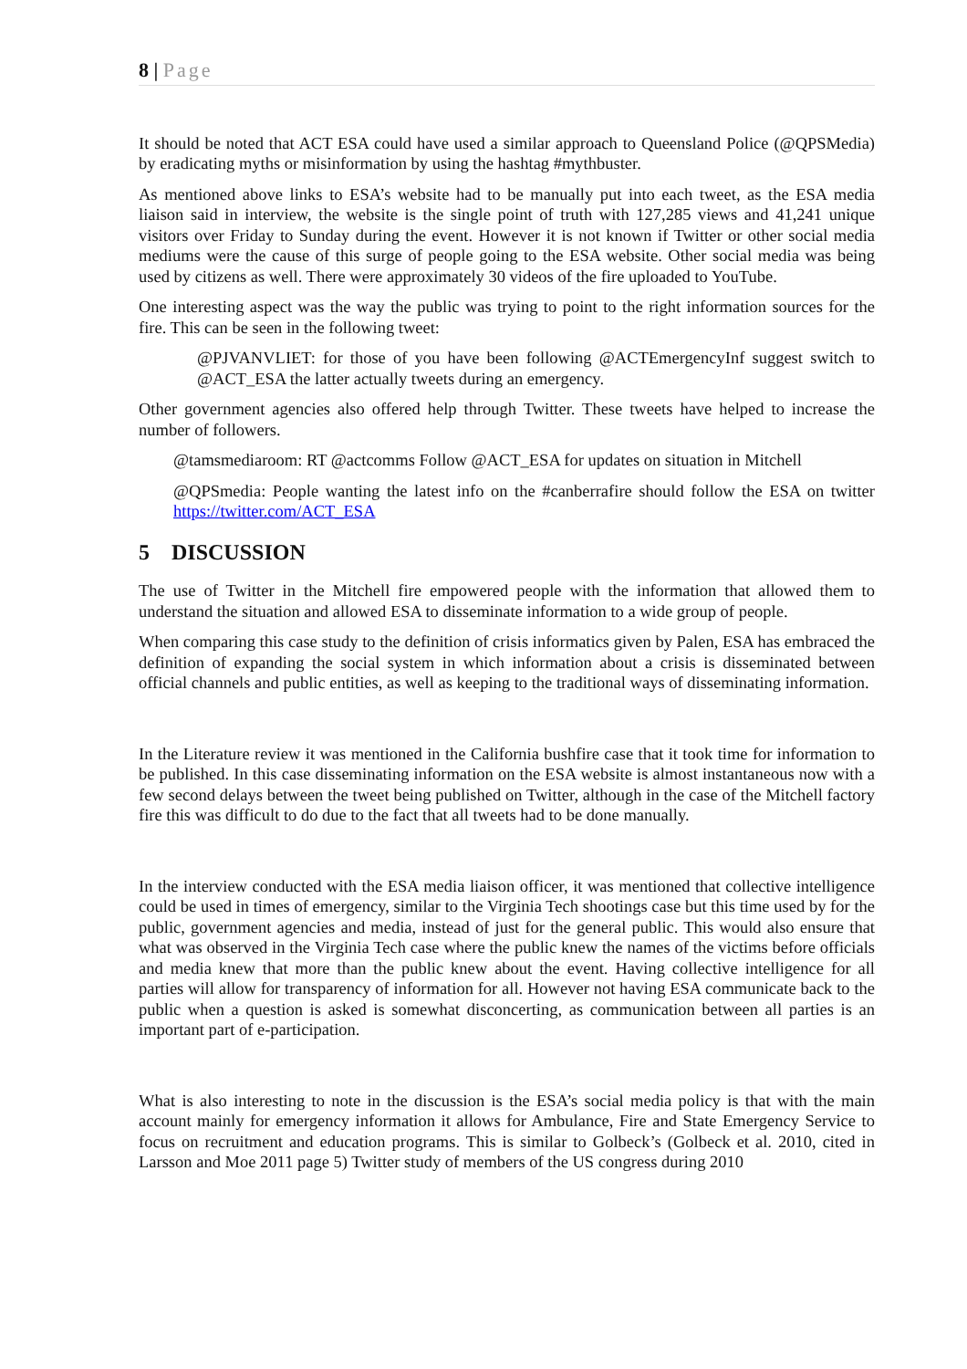8 | Page
It should be noted that ACT ESA could have used a similar approach to Queensland Police (@QPSMedia) by eradicating myths or misinformation by using the hashtag #mythbuster.
As mentioned above links to ESA’s website had to be manually put into each tweet, as the ESA media liaison said in interview, the website is the single point of truth with 127,285 views and 41,241 unique visitors over Friday to Sunday during the event. However it is not known if Twitter or other social media mediums were the cause of this surge of people going to the ESA website. Other social media was being used by citizens as well. There were approximately 30 videos of the fire uploaded to YouTube.
One interesting aspect was the way the public was trying to point to the right information sources for the fire. This can be seen in the following tweet:
@PJVANVLIET: for those of you have been following @ACTEmergencyInf suggest switch to @ACT_ESA the latter actually tweets during an emergency.
Other government agencies also offered help through Twitter. These tweets have helped to increase the number of followers.
@tamsmediaroom: RT @actcomms Follow @ACT_ESA for updates on situation in Mitchell
@QPSmedia: People wanting the latest info on the #canberrafire should follow the ESA on twitter https://twitter.com/ACT_ESA
5 DISCUSSION
The use of Twitter in the Mitchell fire empowered people with the information that allowed them to understand the situation and allowed ESA to disseminate information to a wide group of people.
When comparing this case study to the definition of crisis informatics given by Palen, ESA has embraced the definition of expanding the social system in which information about a crisis is disseminated between official channels and public entities, as well as keeping to the traditional ways of disseminating information.
In the Literature review it was mentioned in the California bushfire case that it took time for information to be published. In this case disseminating information on the ESA website is almost instantaneous now with a few second delays between the tweet being published on Twitter, although in the case of the Mitchell factory fire this was difficult to do due to the fact that all tweets had to be done manually.
In the interview conducted with the ESA media liaison officer, it was mentioned that collective intelligence could be used in times of emergency, similar to the Virginia Tech shootings case but this time used by for the public, government agencies and media, instead of just for the general public. This would also ensure that what was observed in the Virginia Tech case where the public knew the names of the victims before officials and media knew that more than the public knew about the event. Having collective intelligence for all parties will allow for transparency of information for all. However not having ESA communicate back to the public when a question is asked is somewhat disconcerting, as communication between all parties is an important part of e-participation.
What is also interesting to note in the discussion is the ESA’s social media policy is that with the main account mainly for emergency information it allows for Ambulance, Fire and State Emergency Service to focus on recruitment and education programs. This is similar to Golbeck’s (Golbeck et al. 2010, cited in Larsson and Moe 2011 page 5) Twitter study of members of the US congress during 2010